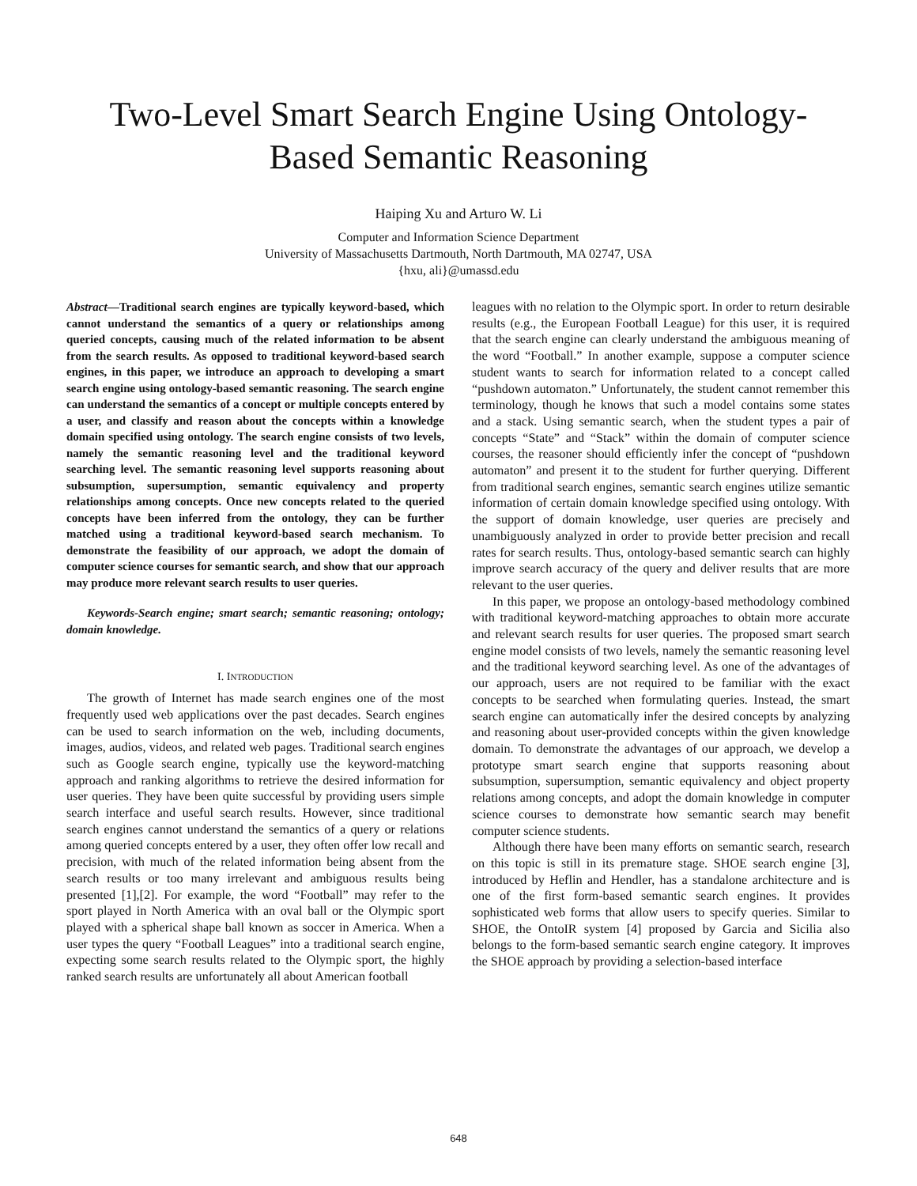Two-Level Smart Search Engine Using Ontology-
Based Semantic Reasoning
Haiping Xu and Arturo W. Li
Computer and Information Science Department
University of Massachusetts Dartmouth, North Dartmouth, MA 02747, USA
{hxu, ali}@umassd.edu
Abstract—Traditional search engines are typically keyword-based, which cannot understand the semantics of a query or relationships among queried concepts, causing much of the related information to be absent from the search results. As opposed to traditional keyword-based search engines, in this paper, we introduce an approach to developing a smart search engine using ontology-based semantic reasoning. The search engine can understand the semantics of a concept or multiple concepts entered by a user, and classify and reason about the concepts within a knowledge domain specified using ontology. The search engine consists of two levels, namely the semantic reasoning level and the traditional keyword searching level. The semantic reasoning level supports reasoning about subsumption, supersumption, semantic equivalency and property relationships among concepts. Once new concepts related to the queried concepts have been inferred from the ontology, they can be further matched using a traditional keyword-based search mechanism. To demonstrate the feasibility of our approach, we adopt the domain of computer science courses for semantic search, and show that our approach may produce more relevant search results to user queries.
Keywords-Search engine; smart search; semantic reasoning; ontology; domain knowledge.
I. INTRODUCTION
The growth of Internet has made search engines one of the most frequently used web applications over the past decades. Search engines can be used to search information on the web, including documents, images, audios, videos, and related web pages. Traditional search engines such as Google search engine, typically use the keyword-matching approach and ranking algorithms to retrieve the desired information for user queries. They have been quite successful by providing users simple search interface and useful search results. However, since traditional search engines cannot understand the semantics of a query or relations among queried concepts entered by a user, they often offer low recall and precision, with much of the related information being absent from the search results or too many irrelevant and ambiguous results being presented [1],[2]. For example, the word “Football” may refer to the sport played in North America with an oval ball or the Olympic sport played with a spherical shape ball known as soccer in America. When a user types the query “Football Leagues” into a traditional search engine, expecting some search results related to the Olympic sport, the highly ranked search results are unfortunately all about American football
leagues with no relation to the Olympic sport. In order to return desirable results (e.g., the European Football League) for this user, it is required that the search engine can clearly understand the ambiguous meaning of the word “Football.” In another example, suppose a computer science student wants to search for information related to a concept called “pushdown automaton.” Unfortunately, the student cannot remember this terminology, though he knows that such a model contains some states and a stack. Using semantic search, when the student types a pair of concepts “State” and “Stack” within the domain of computer science courses, the reasoner should efficiently infer the concept of “pushdown automaton” and present it to the student for further querying. Different from traditional search engines, semantic search engines utilize semantic information of certain domain knowledge specified using ontology. With the support of domain knowledge, user queries are precisely and unambiguously analyzed in order to provide better precision and recall rates for search results. Thus, ontology-based semantic search can highly improve search accuracy of the query and deliver results that are more relevant to the user queries.
In this paper, we propose an ontology-based methodology combined with traditional keyword-matching approaches to obtain more accurate and relevant search results for user queries. The proposed smart search engine model consists of two levels, namely the semantic reasoning level and the traditional keyword searching level. As one of the advantages of our approach, users are not required to be familiar with the exact concepts to be searched when formulating queries. Instead, the smart search engine can automatically infer the desired concepts by analyzing and reasoning about user-provided concepts within the given knowledge domain. To demonstrate the advantages of our approach, we develop a prototype smart search engine that supports reasoning about subsumption, supersumption, semantic equivalency and object property relations among concepts, and adopt the domain knowledge in computer science courses to demonstrate how semantic search may benefit computer science students.
Although there have been many efforts on semantic search, research on this topic is still in its premature stage. SHOE search engine [3], introduced by Heflin and Hendler, has a standalone architecture and is one of the first form-based semantic search engines. It provides sophisticated web forms that allow users to specify queries. Similar to SHOE, the OntoIR system [4] proposed by Garcia and Sicilia also belongs to the form-based semantic search engine category. It improves the SHOE approach by providing a selection-based interface
648